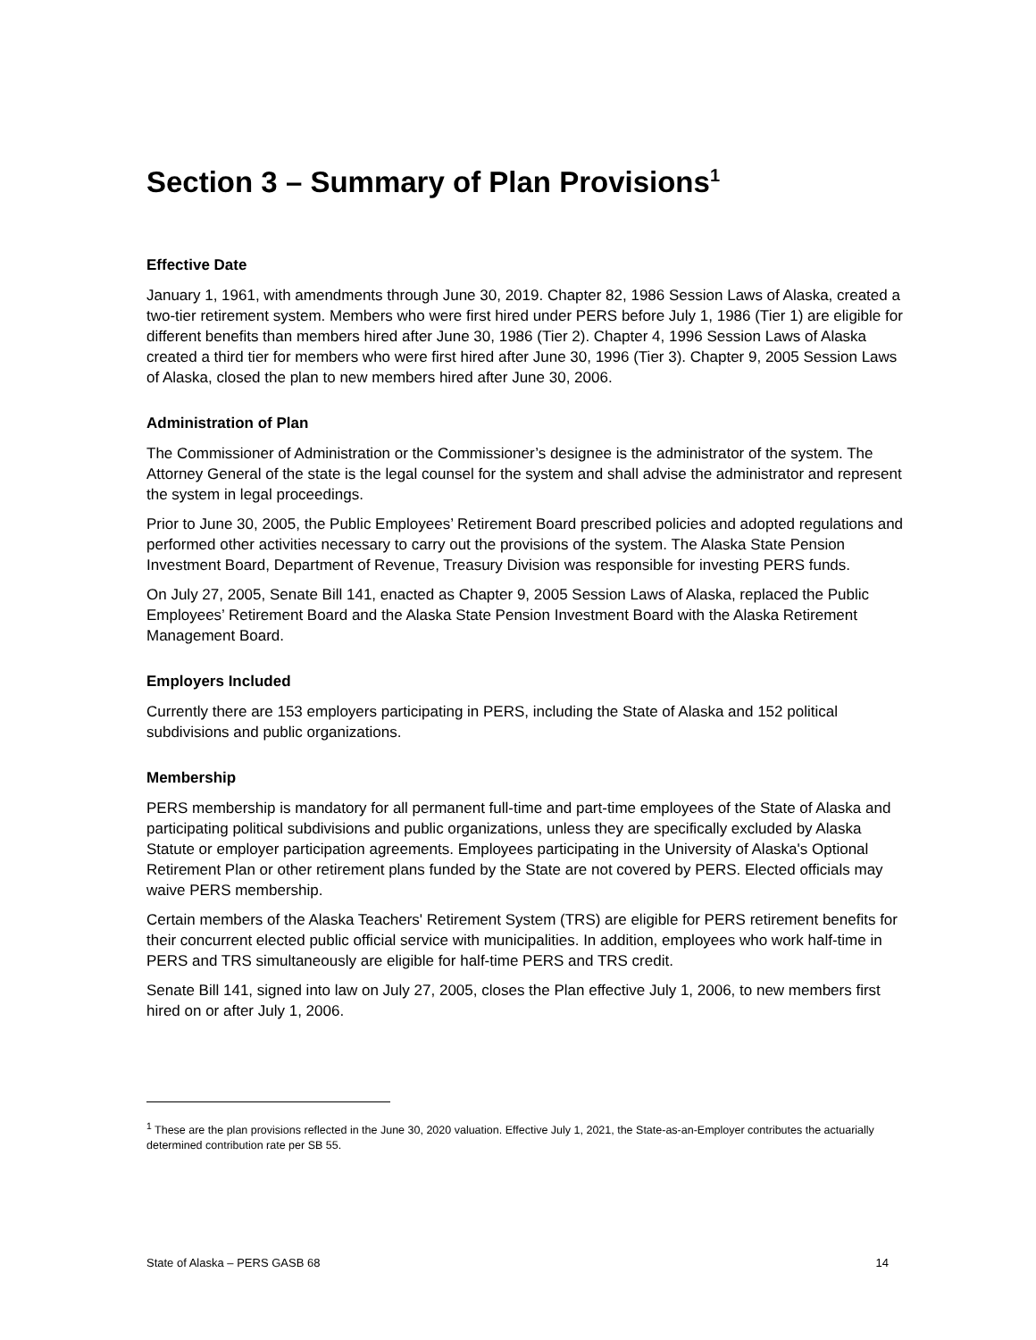Section 3 – Summary of Plan Provisions<sup>1</sup>
Effective Date
January 1, 1961, with amendments through June 30, 2019. Chapter 82, 1986 Session Laws of Alaska, created a two-tier retirement system. Members who were first hired under PERS before July 1, 1986 (Tier 1) are eligible for different benefits than members hired after June 30, 1986 (Tier 2). Chapter 4, 1996 Session Laws of Alaska created a third tier for members who were first hired after June 30, 1996 (Tier 3). Chapter 9, 2005 Session Laws of Alaska, closed the plan to new members hired after June 30, 2006.
Administration of Plan
The Commissioner of Administration or the Commissioner’s designee is the administrator of the system. The Attorney General of the state is the legal counsel for the system and shall advise the administrator and represent the system in legal proceedings.
Prior to June 30, 2005, the Public Employees’ Retirement Board prescribed policies and adopted regulations and performed other activities necessary to carry out the provisions of the system. The Alaska State Pension Investment Board, Department of Revenue, Treasury Division was responsible for investing PERS funds.
On July 27, 2005, Senate Bill 141, enacted as Chapter 9, 2005 Session Laws of Alaska, replaced the Public Employees’ Retirement Board and the Alaska State Pension Investment Board with the Alaska Retirement Management Board.
Employers Included
Currently there are 153 employers participating in PERS, including the State of Alaska and 152 political subdivisions and public organizations.
Membership
PERS membership is mandatory for all permanent full-time and part-time employees of the State of Alaska and participating political subdivisions and public organizations, unless they are specifically excluded by Alaska Statute or employer participation agreements. Employees participating in the University of Alaska's Optional Retirement Plan or other retirement plans funded by the State are not covered by PERS. Elected officials may waive PERS membership.
Certain members of the Alaska Teachers' Retirement System (TRS) are eligible for PERS retirement benefits for their concurrent elected public official service with municipalities. In addition, employees who work half-time in PERS and TRS simultaneously are eligible for half-time PERS and TRS credit.
Senate Bill 141, signed into law on July 27, 2005, closes the Plan effective July 1, 2006, to new members first hired on or after July 1, 2006.
<sup>1</sup> These are the plan provisions reflected in the June 30, 2020 valuation. Effective July 1, 2021, the State-as-an-Employer contributes the actuarially determined contribution rate per SB 55.
State of Alaska – PERS GASB 68 14